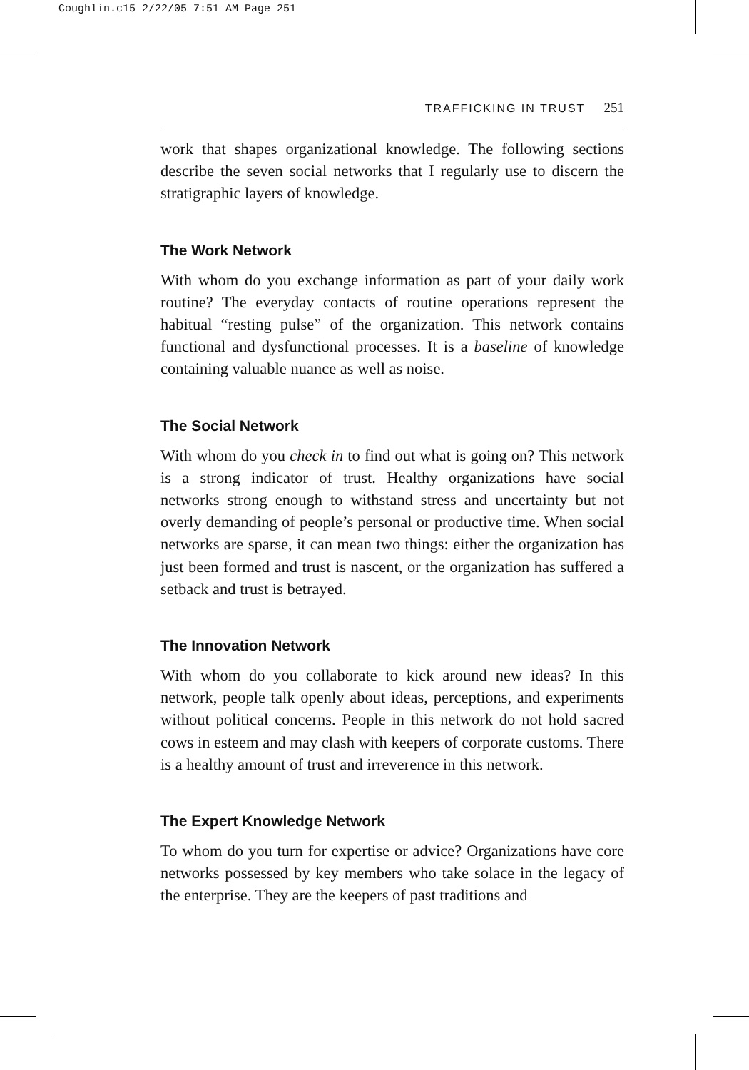Coughlin.c15 2/22/05 7:51 AM Page 251
TRAFFICKING IN TRUST 251
work that shapes organizational knowledge. The following sections describe the seven social networks that I regularly use to discern the stratigraphic layers of knowledge.
The Work Network
With whom do you exchange information as part of your daily work routine? The everyday contacts of routine operations represent the habitual “resting pulse” of the organization. This network contains functional and dysfunctional processes. It is a baseline of knowledge containing valuable nuance as well as noise.
The Social Network
With whom do you check in to find out what is going on? This network is a strong indicator of trust. Healthy organizations have social networks strong enough to withstand stress and uncertainty but not overly demanding of people’s personal or productive time. When social networks are sparse, it can mean two things: either the organization has just been formed and trust is nascent, or the organization has suffered a setback and trust is betrayed.
The Innovation Network
With whom do you collaborate to kick around new ideas? In this network, people talk openly about ideas, perceptions, and experiments without political concerns. People in this network do not hold sacred cows in esteem and may clash with keepers of corporate customs. There is a healthy amount of trust and irreverence in this network.
The Expert Knowledge Network
To whom do you turn for expertise or advice? Organizations have core networks possessed by key members who take solace in the legacy of the enterprise. They are the keepers of past traditions and